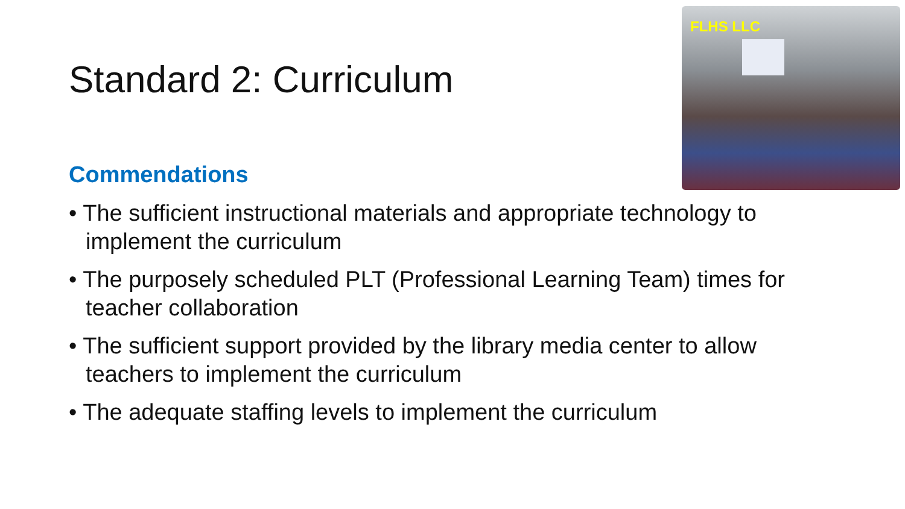FLHS LLC
Standard 2: Curriculum
Commendations
• The sufficient instructional materials and appropriate technology to implement the curriculum
• The purposely scheduled PLT (Professional Learning Team) times for teacher collaboration
• The sufficient support provided by the library media center to allow teachers to implement the curriculum
• The adequate staffing levels to implement the curriculum